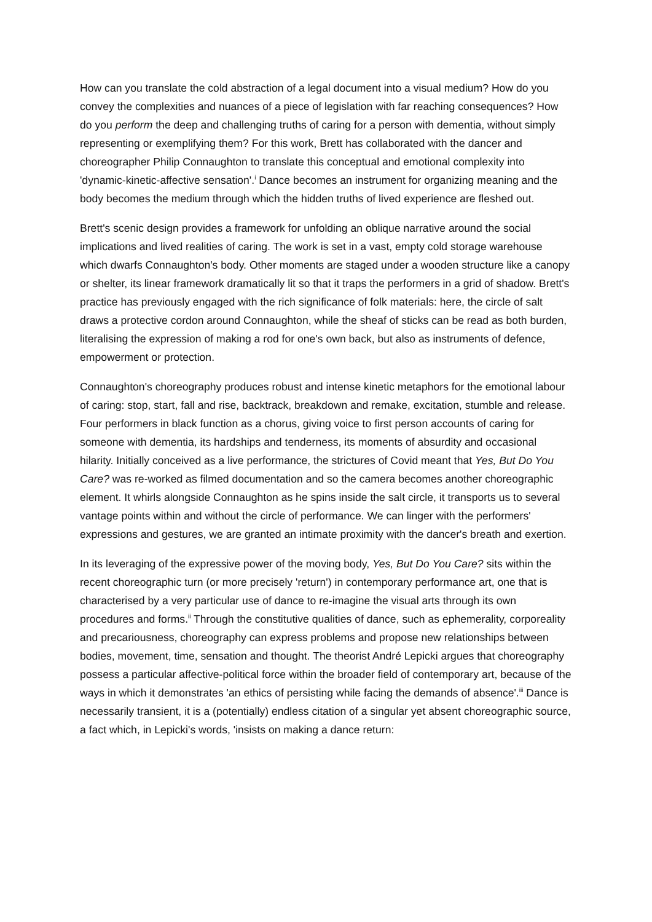How can you translate the cold abstraction of a legal document into a visual medium? How do you convey the complexities and nuances of a piece of legislation with far reaching consequences? How do you perform the deep and challenging truths of caring for a person with dementia, without simply representing or exemplifying them? For this work, Brett has collaborated with the dancer and choreographer Philip Connaughton to translate this conceptual and emotional complexity into 'dynamic-kinetic-affective sensation'.<sup>i</sup> Dance becomes an instrument for organizing meaning and the body becomes the medium through which the hidden truths of lived experience are fleshed out.
Brett's scenic design provides a framework for unfolding an oblique narrative around the social implications and lived realities of caring. The work is set in a vast, empty cold storage warehouse which dwarfs Connaughton's body. Other moments are staged under a wooden structure like a canopy or shelter, its linear framework dramatically lit so that it traps the performers in a grid of shadow. Brett's practice has previously engaged with the rich significance of folk materials: here, the circle of salt draws a protective cordon around Connaughton, while the sheaf of sticks can be read as both burden, literalising the expression of making a rod for one's own back, but also as instruments of defence, empowerment or protection.
Connaughton's choreography produces robust and intense kinetic metaphors for the emotional labour of caring: stop, start, fall and rise, backtrack, breakdown and remake, excitation, stumble and release. Four performers in black function as a chorus, giving voice to first person accounts of caring for someone with dementia, its hardships and tenderness, its moments of absurdity and occasional hilarity. Initially conceived as a live performance, the strictures of Covid meant that Yes, But Do You Care? was re-worked as filmed documentation and so the camera becomes another choreographic element. It whirls alongside Connaughton as he spins inside the salt circle, it transports us to several vantage points within and without the circle of performance. We can linger with the performers' expressions and gestures, we are granted an intimate proximity with the dancer's breath and exertion.
In its leveraging of the expressive power of the moving body, Yes, But Do You Care? sits within the recent choreographic turn (or more precisely 'return') in contemporary performance art, one that is characterised by a very particular use of dance to re-imagine the visual arts through its own procedures and forms.<sup>ii</sup> Through the constitutive qualities of dance, such as ephemerality, corporeality and precariousness, choreography can express problems and propose new relationships between bodies, movement, time, sensation and thought. The theorist André Lepicki argues that choreography possess a particular affective-political force within the broader field of contemporary art, because of the ways in which it demonstrates 'an ethics of persisting while facing the demands of absence'.<sup>iii</sup> Dance is necessarily transient, it is a (potentially) endless citation of a singular yet absent choreographic source, a fact which, in Lepicki's words, 'insists on making a dance return: